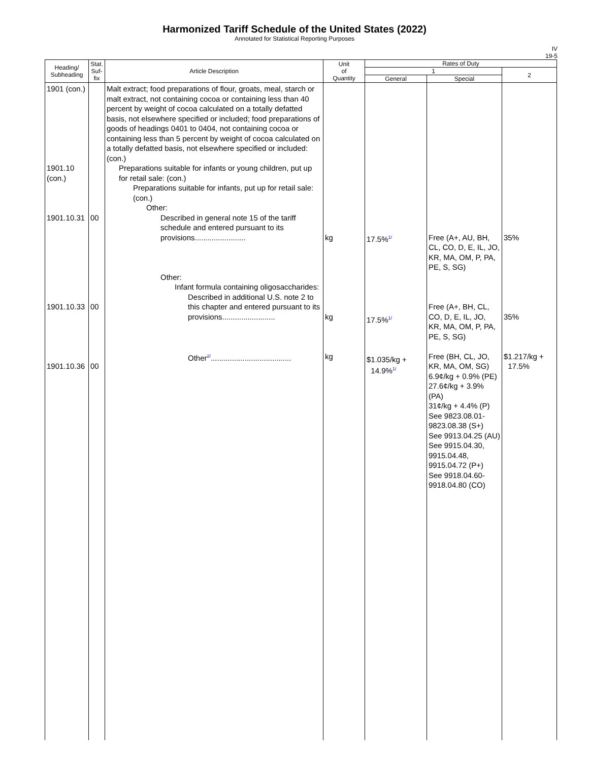Harmonized Tariff Schedule of the United States (2022)
Annotated for Statistical Reporting Purposes
IV
19-5
| Heading/ Subheading | Stat. Suf- fix | Article Description | Unit of Quantity | Rates of Duty | | |
| --- | --- | --- | --- | --- | --- | --- |
| | | | | 1 | | 2 |
| | | | | General | Special | |
| 1901 (con.) 1901.10 (con.) 1901.10.31 1901.10.33 1901.10.36 | 00 00 00 | Malt extract; food preparations of flour, groats, meal, starch or malt extract, not containing cocoa or containing less than 40 percent by weight of cocoa calculated on a totally defatted basis, not elsewhere specified or included; food preparations of goods of headings 0401 to 0404, not containing cocoa or containing less than 5 percent by weight of cocoa calculated on a totally defatted basis, not elsewhere specified or included: (con.) Preparations suitable for infants or young children, put up for retail sale: (con.) Preparations suitable for infants, put up for retail sale: (con.) Other: Described in general note 15 of the tariff schedule and entered pursuant to its provisions........................ Other: Infant formula containing oligosaccharides: Described in additional U.S. note 2 to this chapter and entered pursuant to its provisions......................... Other<sup>2/</sup>...................................... | kg kg kg | 17.5%<sup>1/</sup> 17.5%<sup>1/</sup> $1.035/kg + 14.9%<sup>1/</sup> | Free (A+, AU, BH, CL, CO, D, E, IL, JO, KR, MA, OM, P, PA, PE, S, SG) Free (A+, BH, CL, CO, D, E, IL, JO, KR, MA, OM, P, PA, PE, S, SG) Free (BH, CL, JO, KR, MA, OM, SG) 6.9¢/kg + 0.9% (PE) 27.6¢/kg + 3.9% (PA) 31¢/kg + 4.4% (P) See 9823.08.01-9823.08.38 (S+) See 9913.04.25 (AU) See 9915.04.30, 9915.04.48, 9915.04.72 (P+) See 9918.04.60-9918.04.80 (CO) | 35% 35% $1.217/kg + 17.5% |